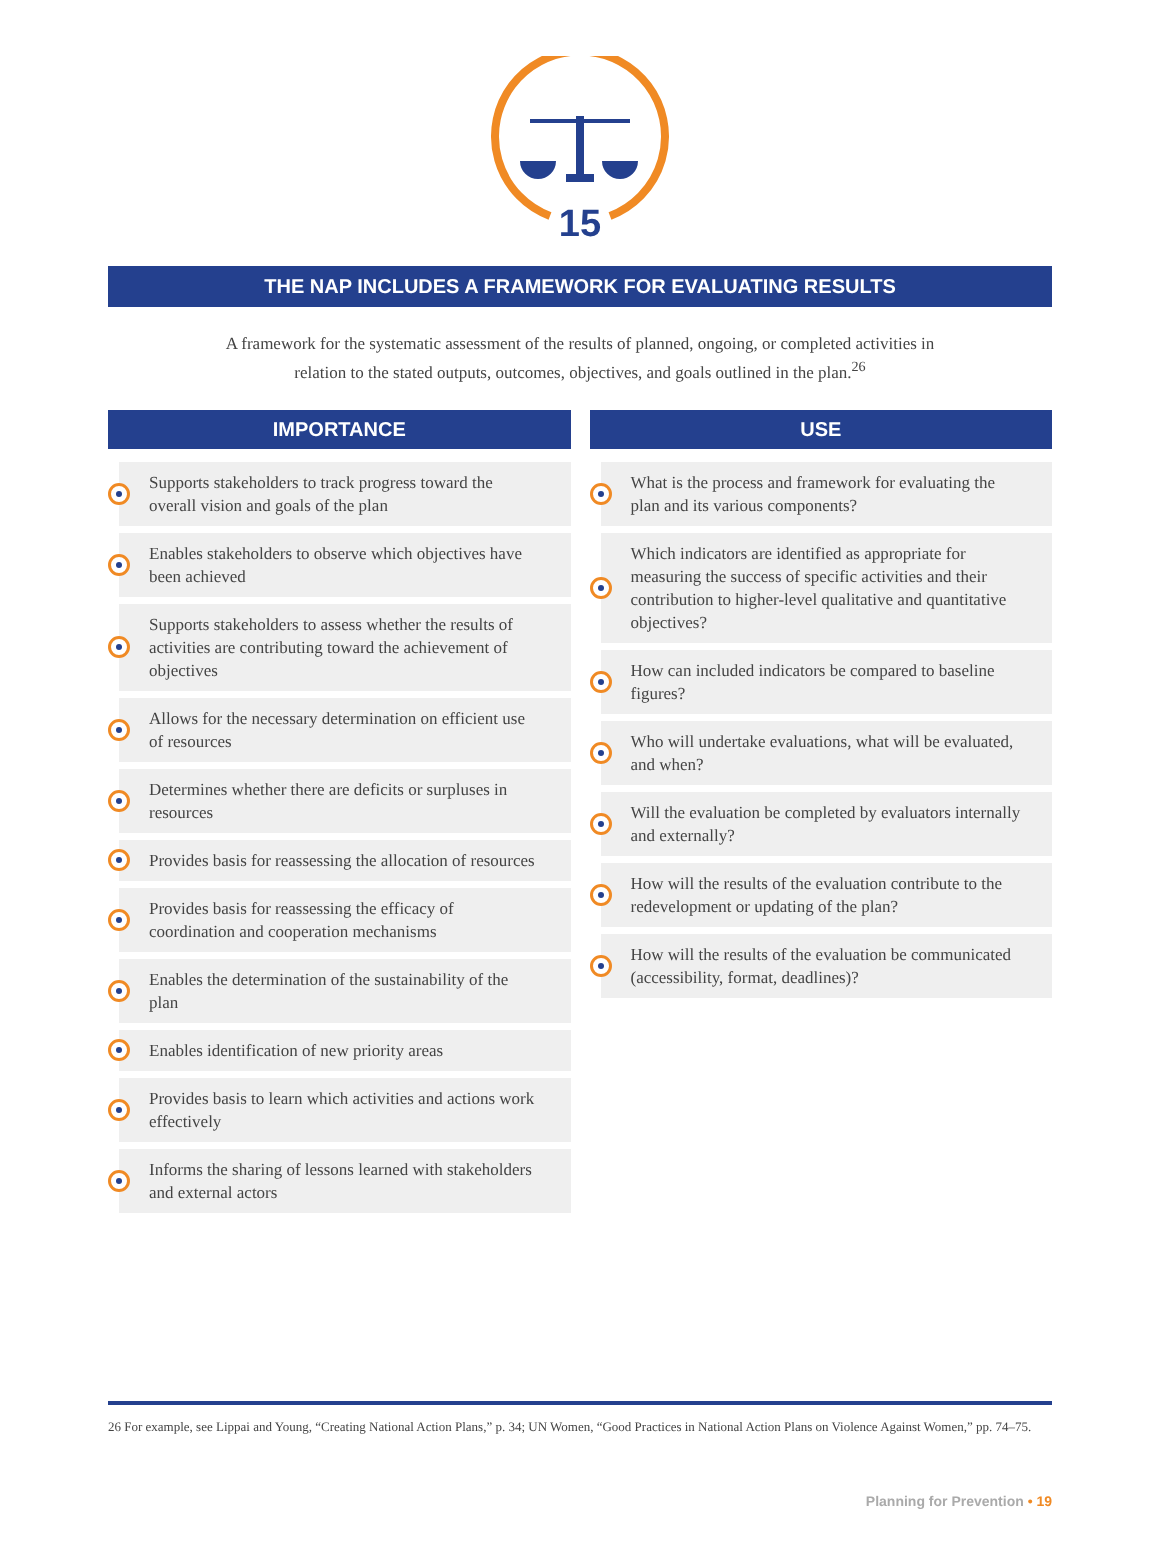15
THE NAP INCLUDES A FRAMEWORK FOR EVALUATING RESULTS
A framework for the systematic assessment of the results of planned, ongoing, or completed activities in relation to the stated outputs, outcomes, objectives, and goals outlined in the plan.<sup>26</sup>
IMPORTANCE
Supports stakeholders to track progress toward the overall vision and goals of the plan
Enables stakeholders to observe which objectives have been achieved
Supports stakeholders to assess whether the results of activities are contributing toward the achievement of objectives
Allows for the necessary determination on efficient use of resources
Determines whether there are deficits or surpluses in resources
Provides basis for reassessing the allocation of resources
Provides basis for reassessing the efficacy of coordination and cooperation mechanisms
Enables the determination of the sustainability of the plan
Enables identification of new priority areas
Provides basis to learn which activities and actions work effectively
Informs the sharing of lessons learned with stakeholders and external actors
USE
What is the process and framework for evaluating the plan and its various components?
Which indicators are identified as appropriate for measuring the success of specific activities and their contribution to higher-level qualitative and quantitative objectives?
How can included indicators be compared to baseline figures?
Who will undertake evaluations, what will be evaluated, and when?
Will the evaluation be completed by evaluators internally and externally?
How will the results of the evaluation contribute to the redevelopment or updating of the plan?
How will the results of the evaluation be communicated (accessibility, format, deadlines)?
26 For example, see Lippai and Young, “Creating National Action Plans,” p. 34; UN Women, “Good Practices in National Action Plans on Violence Against Women,” pp. 74–75.
Planning for Prevention • 19